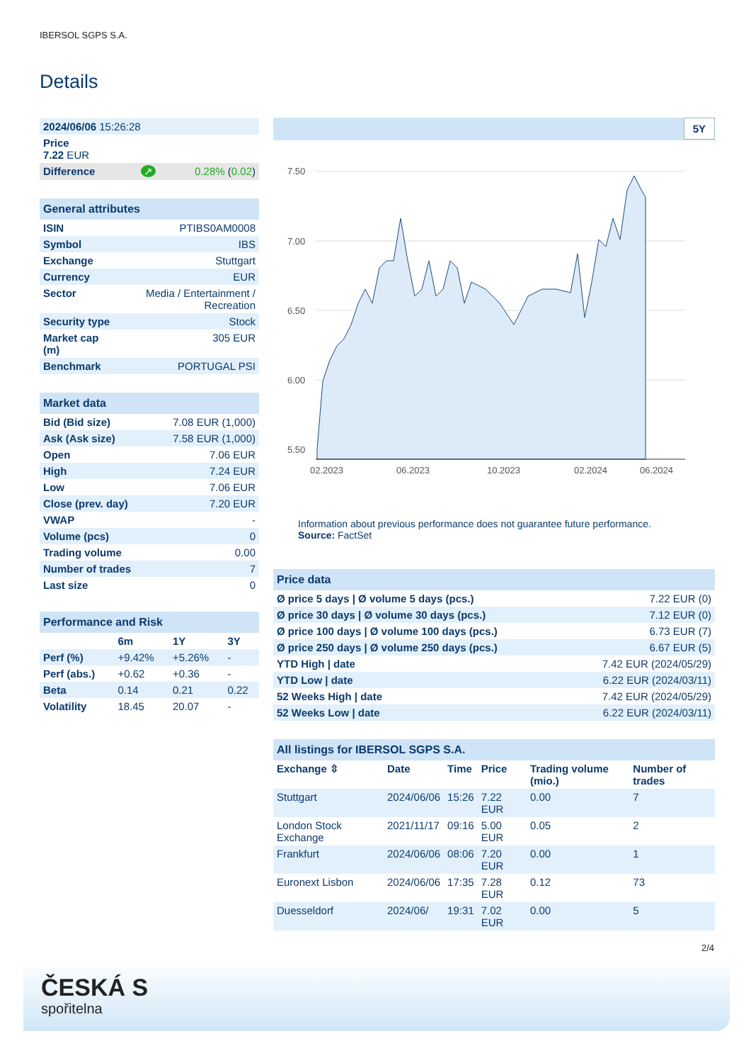IBERSOL SGPS S.A.
Details
| 2024/06/06 15:26:28 |
| Price 7.22 EUR |
| Difference ↗ 0.28% ( 0.02 ) |
| General attributes | |
| ISIN | PTIBS0AM0008 |
| Symbol | IBS |
| Exchange | Stuttgart |
| Currency | EUR |
| Sector | Media / Entertainment / Recreation |
| Security type | Stock |
| Market cap (m) | 305 EUR |
| Benchmark | PORTUGAL PSI |
| Market data | |
| Bid (Bid size) | 7.08 EUR (1,000) |
| Ask (Ask size) | 7.58 EUR (1,000) |
| Open | 7.06 EUR |
| High | 7.24 EUR |
| Low | 7.06 EUR |
| Close (prev. day) | 7.20 EUR |
| VWAP | - |
| Volume (pcs) | 0 |
| Trading volume | 0.00 |
| Number of trades | 7 |
| Last size | 0 |
| Performance and Risk | | | |
| | 6m | 1Y | 3Y |
| Perf (%) | +9.42% | +5.26% | - |
| Perf (abs.) | +0.62 | +0.36 | - |
| Beta | 0.14 | 0.21 | 0.22 |
| Volatility | 18.45 | 20.07 | - |
5Y
7.50
7.00
6.50
6.00
5.50
02.2023
06.2023
10.2023
02.2024
06.2024
Information about previous performance does not guarantee future performance.
Source: FactSet
| Price data | |
| Ø price 5 days / Ø volume 5 days (pcs.) | 7.22 EUR (0) |
| Ø price 30 days / Ø volume 30 days (pcs.) | 7.12 EUR (0) |
| Ø price 100 days / Ø volume 100 days (pcs.) | 6.73 EUR (7) |
| Ø price 250 days / Ø volume 250 days (pcs.) | 6.67 EUR (5) |
| YTD High / date | 7.42 EUR (2024/05/29) |
| YTD Low / date | 6.22 EUR (2024/03/11) |
| 52 Weeks High / date | 7.42 EUR (2024/05/29) |
| 52 Weeks Low / date | 6.22 EUR (2024/03/11) |
| All listings for IBERSOL SGPS S.A. | | | | | |
| Exchange ⇳ | Date | Time | Price | Trading volume (mio.) | Number of trades |
| Stuttgart | 2024/06/06 | 15:26 | 7.22 EUR | 0.00 | 7 |
| London Stock Exchange | 2021/11/17 | 09:16 | 5.00 EUR | 0.05 | 2 |
| Frankfurt | 2024/06/06 | 08:06 | 7.20 EUR | 0.00 | 1 |
| Euronext Lisbon | 2024/06/06 | 17:35 | 7.28 EUR | 0.12 | 73 |
| Duesseldorf | 2024/06/ | 19:31 | 7.02 EUR | 0.00 | 5 |
2/4
ČESKÁ S
spořitelna